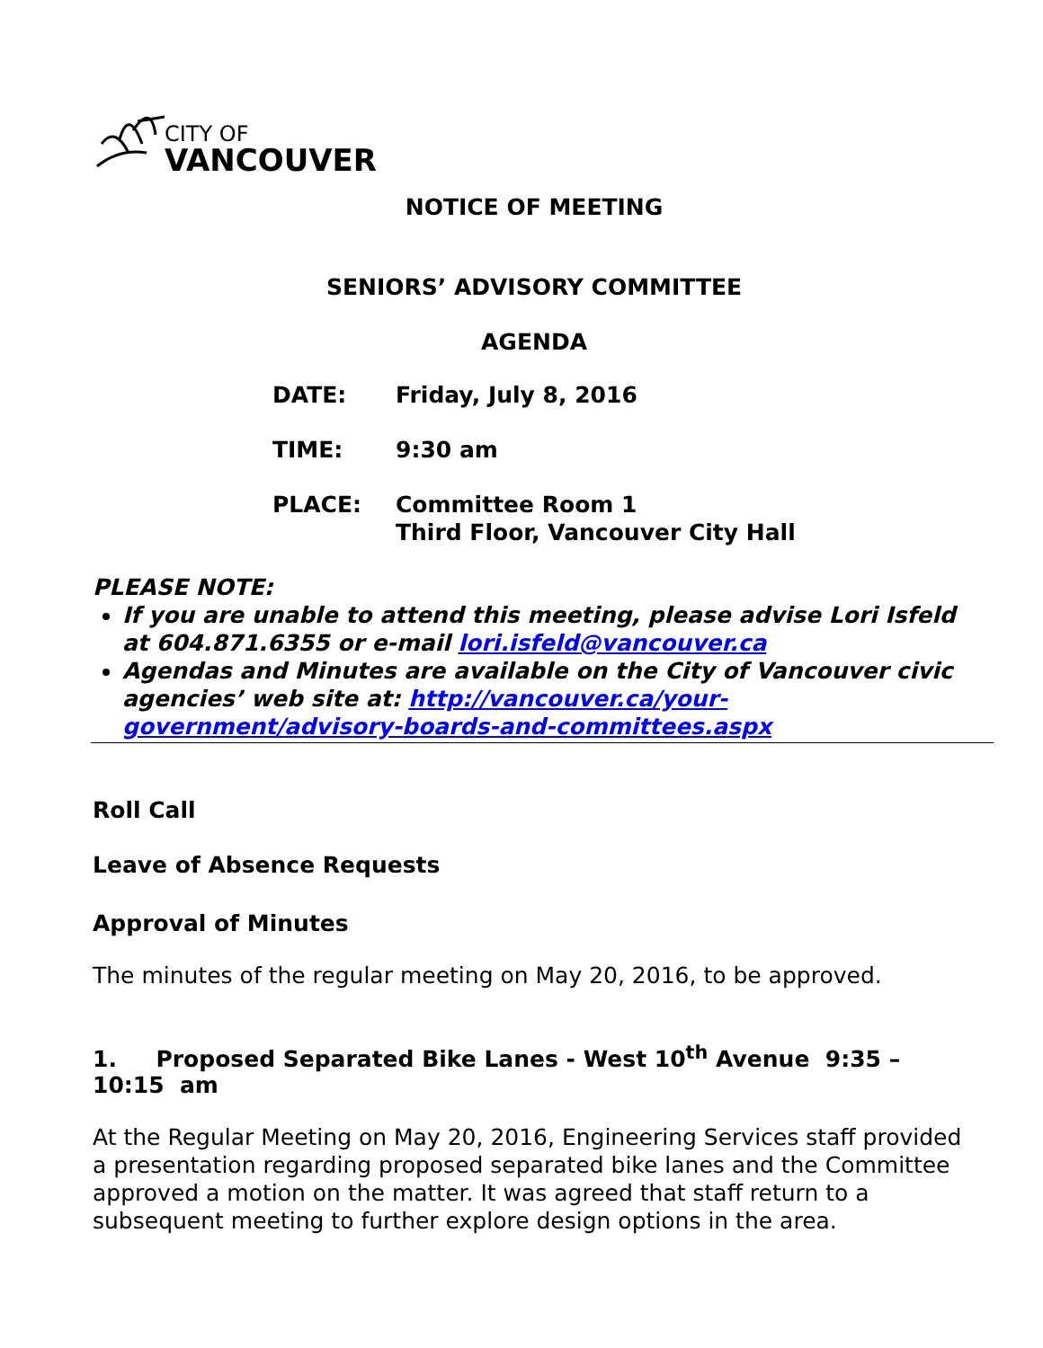CITY OF
VANCOUVER
NOTICE OF MEETING
SENIORS’ ADVISORY COMMITTEE
AGENDA
| DATE: | Friday, July 8, 2016 |
| TIME: | 9:30 am |
| PLACE: | Committee Room 1 Third Floor, Vancouver City Hall |
PLEASE NOTE:
If you are unable to attend this meeting, please advise Lori Isfeld at 604.871.6355 or e-mail lori.isfeld@vancouver.ca
Agendas and Minutes are available on the City of Vancouver civic agencies’ web site at: http://vancouver.ca/your-government/advisory-boards-and-committees.aspx
Roll Call
Leave of Absence Requests
Approval of Minutes
The minutes of the regular meeting on May 20, 2016, to be approved.
1. Proposed Separated Bike Lanes - West 10<sup>th</sup> Avenue 9:35 – 10:15 am
At the Regular Meeting on May 20, 2016, Engineering Services staff provided a presentation regarding proposed separated bike lanes and the Committee approved a motion on the matter. It was agreed that staff return to a subsequent meeting to further explore design options in the area.